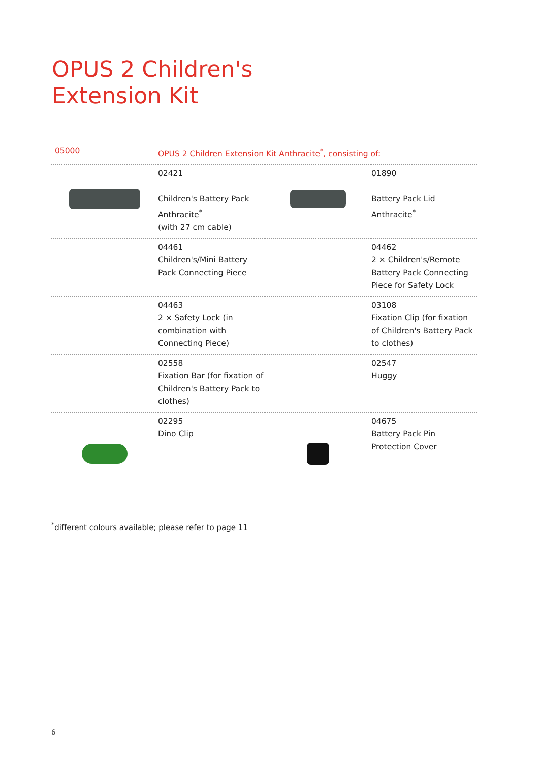OPUS 2 Children's
Extension Kit
| 05000 | OPUS 2 Children Extension Kit Anthracite<sup>*</sup>, consisting of: | | |
| | 02421 Children's Battery Pack Anthracite<sup>*</sup> (with 27 cm cable) | | 01890 Battery Pack Lid Anthracite<sup>*</sup> |
| | 04461 Children's/Mini Battery Pack Connecting Piece | | 04462 2 × Children's/Remote Battery Pack Connecting Piece for Safety Lock |
| | 04463 2 × Safety Lock (in combination with Connecting Piece) | | 03108 Fixation Clip (for fixation of Children's Battery Pack to clothes) |
| | 02558 Fixation Bar (for fixation of Children's Battery Pack to clothes) | | 02547 Huggy |
| | 02295 Dino Clip | | 04675 Battery Pack Pin Protection Cover |
<sup>*</sup> different colours available; please refer to page 11
6